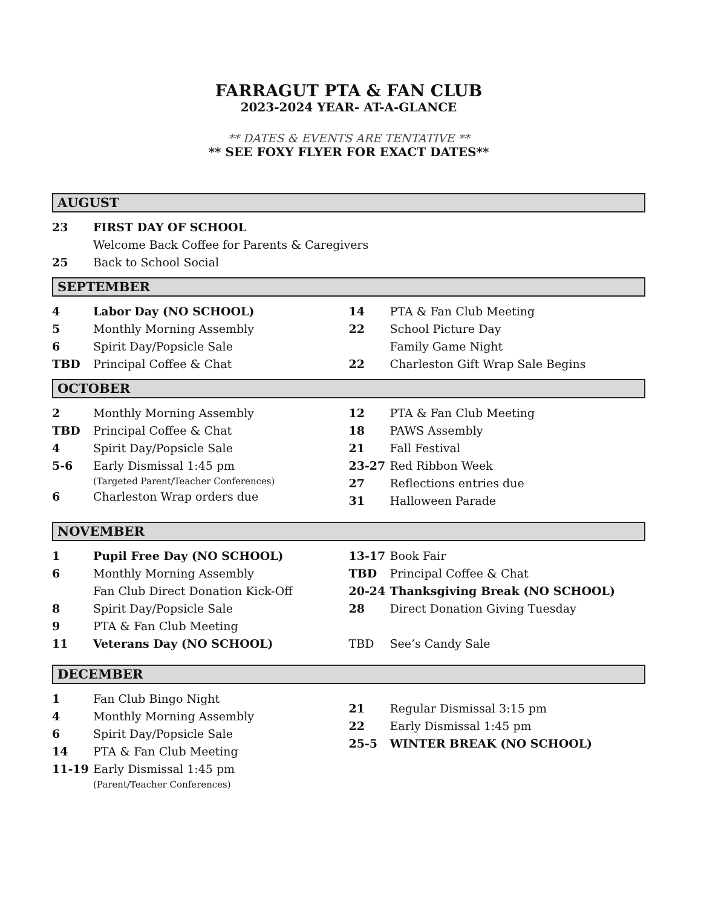FARRAGUT PTA & FAN CLUB
2023-2024 YEAR- AT-A-GLANCE
** DATES & EVENTS ARE TENTATIVE **
** SEE FOXY FLYER FOR EXACT DATES**
AUGUST
23 FIRST DAY OF SCHOOL
Welcome Back Coffee for Parents & Caregivers
25 Back to School Social
SEPTEMBER
4 Labor Day (NO SCHOOL)
5 Monthly Morning Assembly
6 Spirit Day/Popsicle Sale
TBD Principal Coffee & Chat
14 PTA & Fan Club Meeting
22 School Picture Day
Family Game Night
22 Charleston Gift Wrap Sale Begins
OCTOBER
2 Monthly Morning Assembly
TBD Principal Coffee & Chat
4 Spirit Day/Popsicle Sale
5-6 Early Dismissal 1:45 pm
(Targeted Parent/Teacher Conferences)
6 Charleston Wrap orders due
12 PTA & Fan Club Meeting
18 PAWS Assembly
21 Fall Festival
23-27 Red Ribbon Week
27 Reflections entries due
31 Halloween Parade
NOVEMBER
1 Pupil Free Day (NO SCHOOL)
6 Monthly Morning Assembly
Fan Club Direct Donation Kick-Off
8 Spirit Day/Popsicle Sale
9 PTA & Fan Club Meeting
11 Veterans Day (NO SCHOOL)
13-17 Book Fair
TBD Principal Coffee & Chat
20-24 Thanksgiving Break (NO SCHOOL)
28 Direct Donation Giving Tuesday
TBD See’s Candy Sale
DECEMBER
1 Fan Club Bingo Night
4 Monthly Morning Assembly
6 Spirit Day/Popsicle Sale
14 PTA & Fan Club Meeting
11-19 Early Dismissal 1:45 pm
(Parent/Teacher Conferences)
21 Regular Dismissal 3:15 pm
22 Early Dismissal 1:45 pm
25-5 WINTER BREAK (NO SCHOOL)